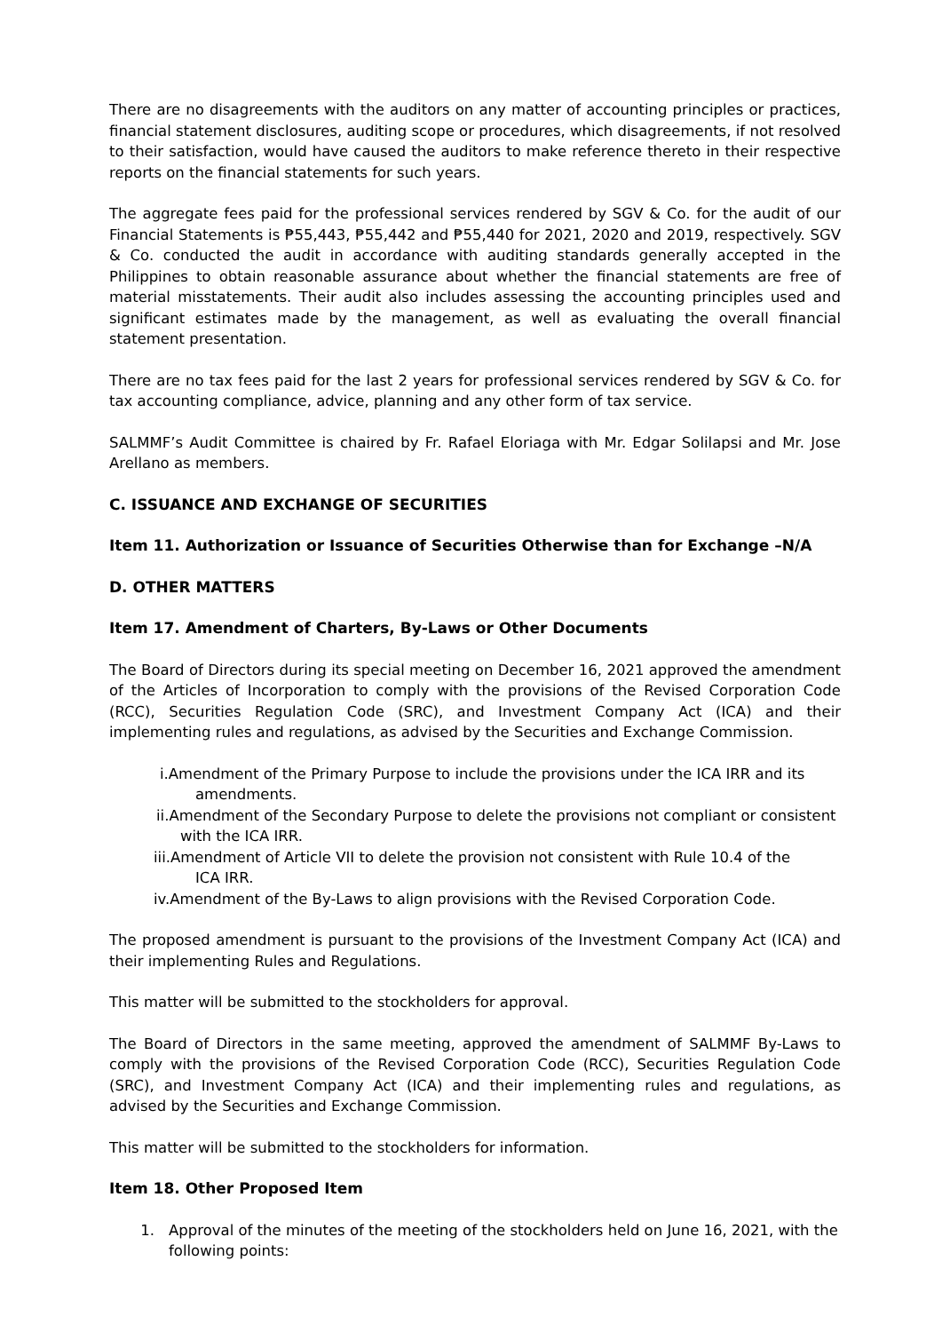There are no disagreements with the auditors on any matter of accounting principles or practices, financial statement disclosures, auditing scope or procedures, which disagreements, if not resolved to their satisfaction, would have caused the auditors to make reference thereto in their respective reports on the financial statements for such years.
The aggregate fees paid for the professional services rendered by SGV & Co. for the audit of our Financial Statements is ₱55,443, ₱55,442 and ₱55,440 for 2021, 2020 and 2019, respectively. SGV & Co. conducted the audit in accordance with auditing standards generally accepted in the Philippines to obtain reasonable assurance about whether the financial statements are free of material misstatements. Their audit also includes assessing the accounting principles used and significant estimates made by the management, as well as evaluating the overall financial statement presentation.
There are no tax fees paid for the last 2 years for professional services rendered by SGV & Co. for tax accounting compliance, advice, planning and any other form of tax service.
SALMMF’s Audit Committee is chaired by Fr. Rafael Eloriaga with Mr. Edgar Solilapsi and Mr. Jose Arellano as members.
C. ISSUANCE AND EXCHANGE OF SECURITIES
Item 11. Authorization or Issuance of Securities Otherwise than for Exchange –N/A
D. OTHER MATTERS
Item 17. Amendment of Charters, By-Laws or Other Documents
The Board of Directors during its special meeting on December 16, 2021 approved the amendment of the Articles of Incorporation to comply with the provisions of the Revised Corporation Code (RCC), Securities Regulation Code (SRC), and Investment Company Act (ICA) and their implementing rules and regulations, as advised by the Securities and Exchange Commission.
i.Amendment of the Primary Purpose to include the provisions under the ICA IRR and its
amendments.
ii.Amendment of the Secondary Purpose to delete the provisions not compliant or consistent
with the ICA IRR.
iii.Amendment of Article VII to delete the provision not consistent with Rule 10.4 of the
ICA IRR.
iv.Amendment of the By-Laws to align provisions with the Revised Corporation Code.
The proposed amendment is pursuant to the provisions of the Investment Company Act (ICA) and their implementing Rules and Regulations.
This matter will be submitted to the stockholders for approval.
The Board of Directors in the same meeting, approved the amendment of SALMMF By-Laws to comply with the provisions of the Revised Corporation Code (RCC), Securities Regulation Code (SRC), and Investment Company Act (ICA) and their implementing rules and regulations, as advised by the Securities and Exchange Commission.
This matter will be submitted to the stockholders for information.
Item 18. Other Proposed Item
1. Approval of the minutes of the meeting of the stockholders held on June 16, 2021, with the following points: